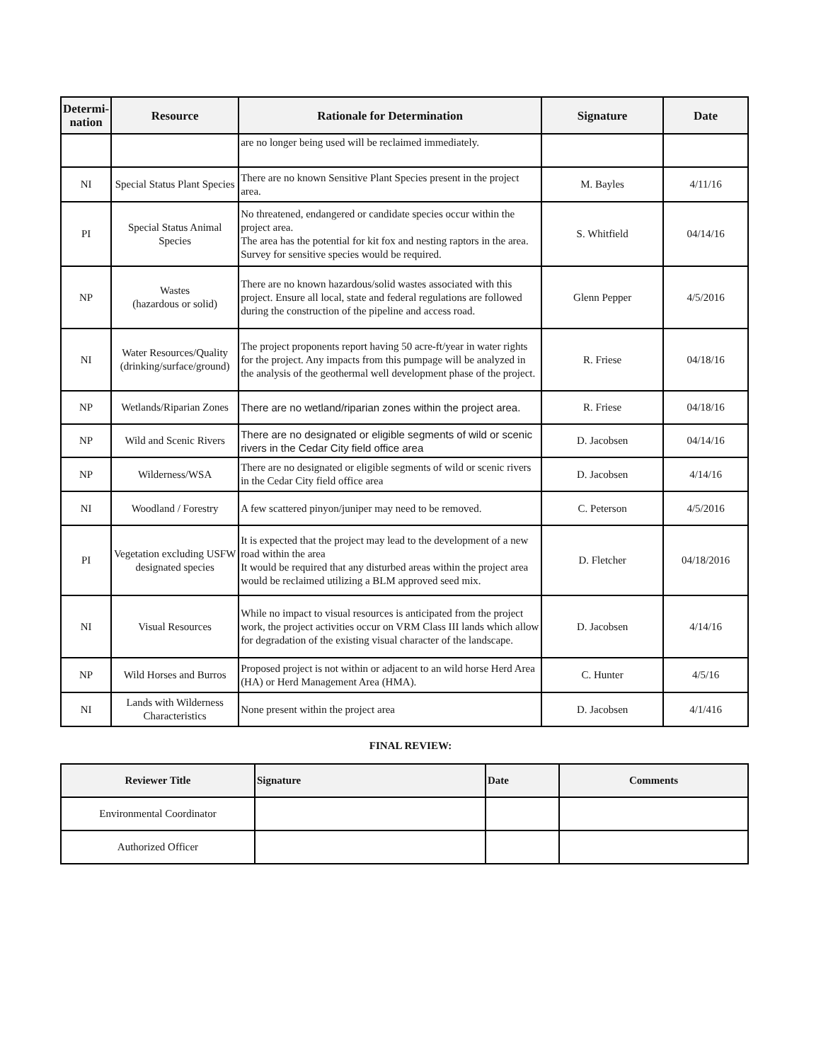| Determi-nation | Resource | Rationale for Determination | Signature | Date |
| --- | --- | --- | --- | --- |
| | | are no longer being used will be reclaimed immediately. | | |
| NI | Special Status Plant Species | There are no known Sensitive Plant Species present in the project area. | M. Bayles | 4/11/16 |
| PI | Special Status Animal Species | No threatened, endangered or candidate species occur within the project area. The area has the potential for kit fox and nesting raptors in the area. Survey for sensitive species would be required. | S. Whitfield | 04/14/16 |
| NP | Wastes (hazardous or solid) | There are no known hazardous/solid wastes associated with this project. Ensure all local, state and federal regulations are followed during the construction of the pipeline and access road. | Glenn Pepper | 4/5/2016 |
| NI | Water Resources/Quality (drinking/surface/ground) | The project proponents report having 50 acre-ft/year in water rights for the project. Any impacts from this pumpage will be analyzed in the analysis of the geothermal well development phase of the project. | R. Friese | 04/18/16 |
| NP | Wetlands/Riparian Zones | There are no wetland/riparian zones within the project area. | R. Friese | 04/18/16 |
| NP | Wild and Scenic Rivers | There are no designated or eligible segments of wild or scenic rivers in the Cedar City field office area | D. Jacobsen | 04/14/16 |
| NP | Wilderness/WSA | There are no designated or eligible segments of wild or scenic rivers in the Cedar City field office area | D. Jacobsen | 4/14/16 |
| NI | Woodland / Forestry | A few scattered pinyon/juniper may need to be removed. | C. Peterson | 4/5/2016 |
| PI | Vegetation excluding USFW designated species | It is expected that the project may lead to the development of a new road within the area It would be required that any disturbed areas within the project area would be reclaimed utilizing a BLM approved seed mix. | D. Fletcher | 04/18/2016 |
| NI | Visual Resources | While no impact to visual resources is anticipated from the project work, the project activities occur on VRM Class III lands which allow for degradation of the existing visual character of the landscape. | D. Jacobsen | 4/14/16 |
| NP | Wild Horses and Burros | Proposed project is not within or adjacent to an wild horse Herd Area (HA) or Herd Management Area (HMA). | C. Hunter | 4/5/16 |
| NI | Lands with Wilderness Characteristics | None present within the project area | D. Jacobsen | 4/1/416 |
FINAL REVIEW:
| Reviewer Title | Signature | Date | Comments |
| --- | --- | --- | --- |
| Environmental Coordinator | | | |
| Authorized Officer | | | |